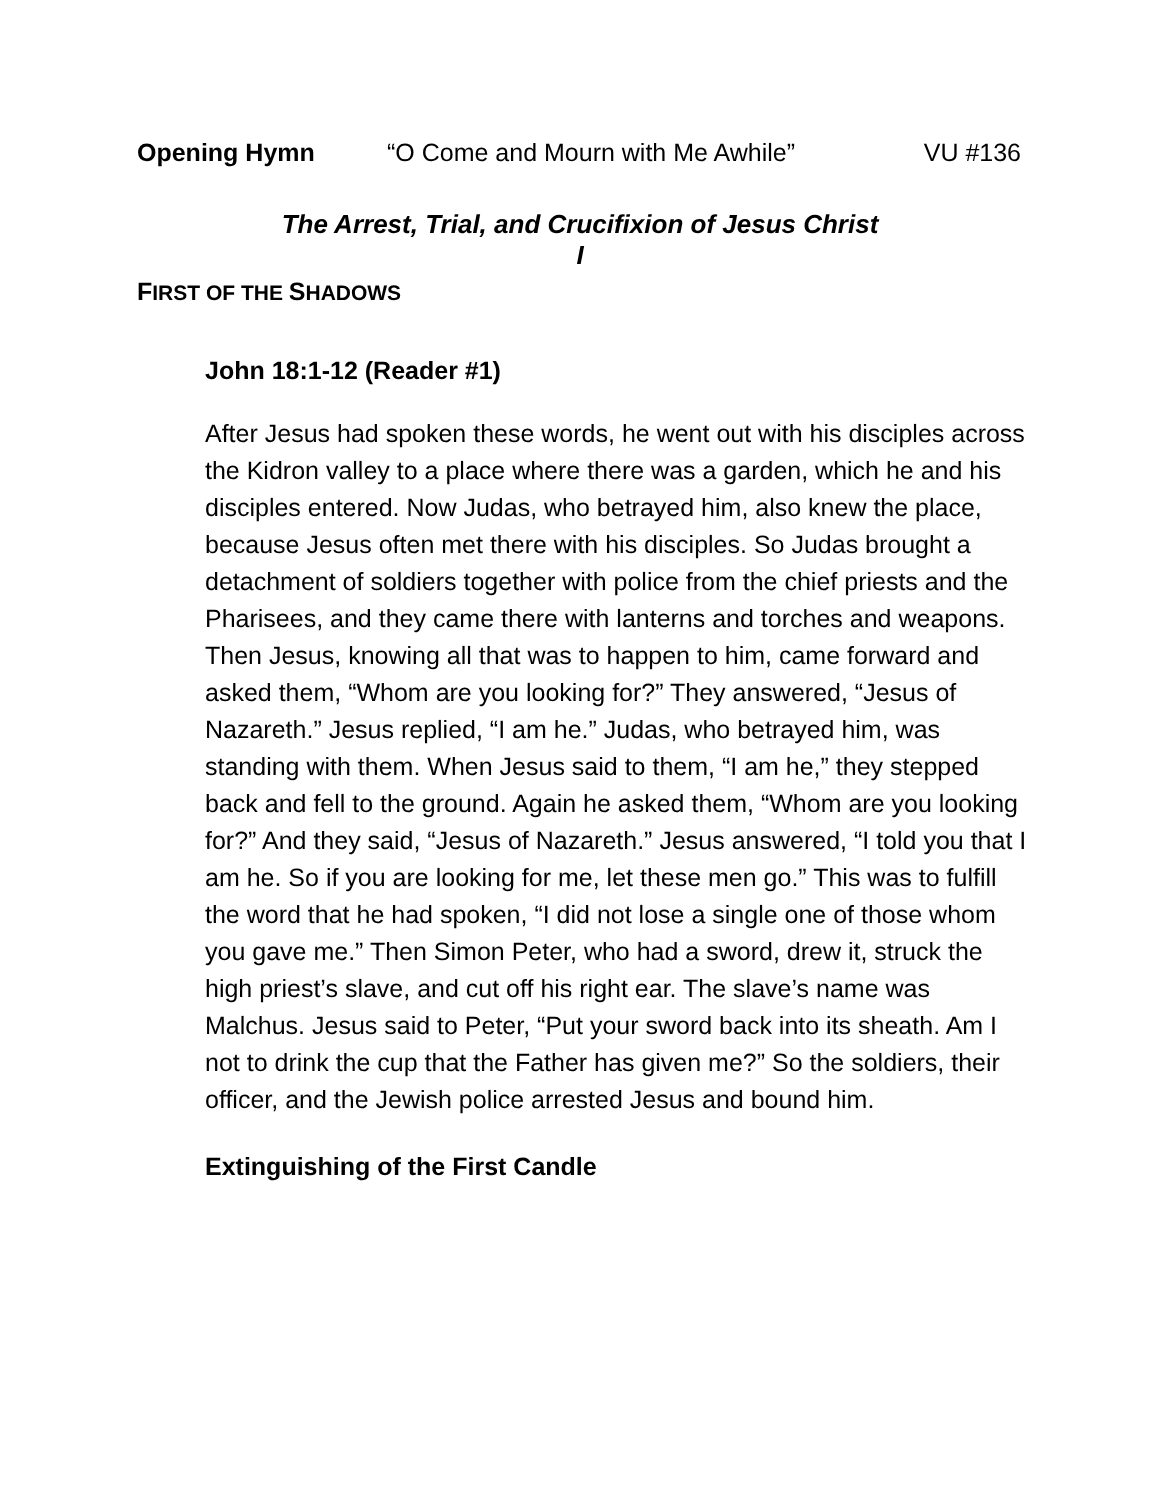Opening Hymn “O Come and Mourn with Me Awhile” VU #136
The Arrest, Trial, and Crucifixion of Jesus Christ
I
FIRST OF THE SHADOWS
John 18:1-12 (Reader #1)
After Jesus had spoken these words, he went out with his disciples across the Kidron valley to a place where there was a garden, which he and his disciples entered. Now Judas, who betrayed him, also knew the place, because Jesus often met there with his disciples. So Judas brought a detachment of soldiers together with police from the chief priests and the Pharisees, and they came there with lanterns and torches and weapons. Then Jesus, knowing all that was to happen to him, came forward and asked them, “Whom are you looking for?” They answered, “Jesus of Nazareth.” Jesus replied, “I am he.” Judas, who betrayed him, was standing with them. When Jesus said to them, “I am he,” they stepped back and fell to the ground. Again he asked them, “Whom are you looking for?” And they said, “Jesus of Nazareth.” Jesus answered, “I told you that I am he. So if you are looking for me, let these men go.” This was to fulfill the word that he had spoken, “I did not lose a single one of those whom you gave me.” Then Simon Peter, who had a sword, drew it, struck the high priest’s slave, and cut off his right ear. The slave’s name was Malchus. Jesus said to Peter, “Put your sword back into its sheath. Am I not to drink the cup that the Father has given me?” So the soldiers, their officer, and the Jewish police arrested Jesus and bound him.
Extinguishing of the First Candle